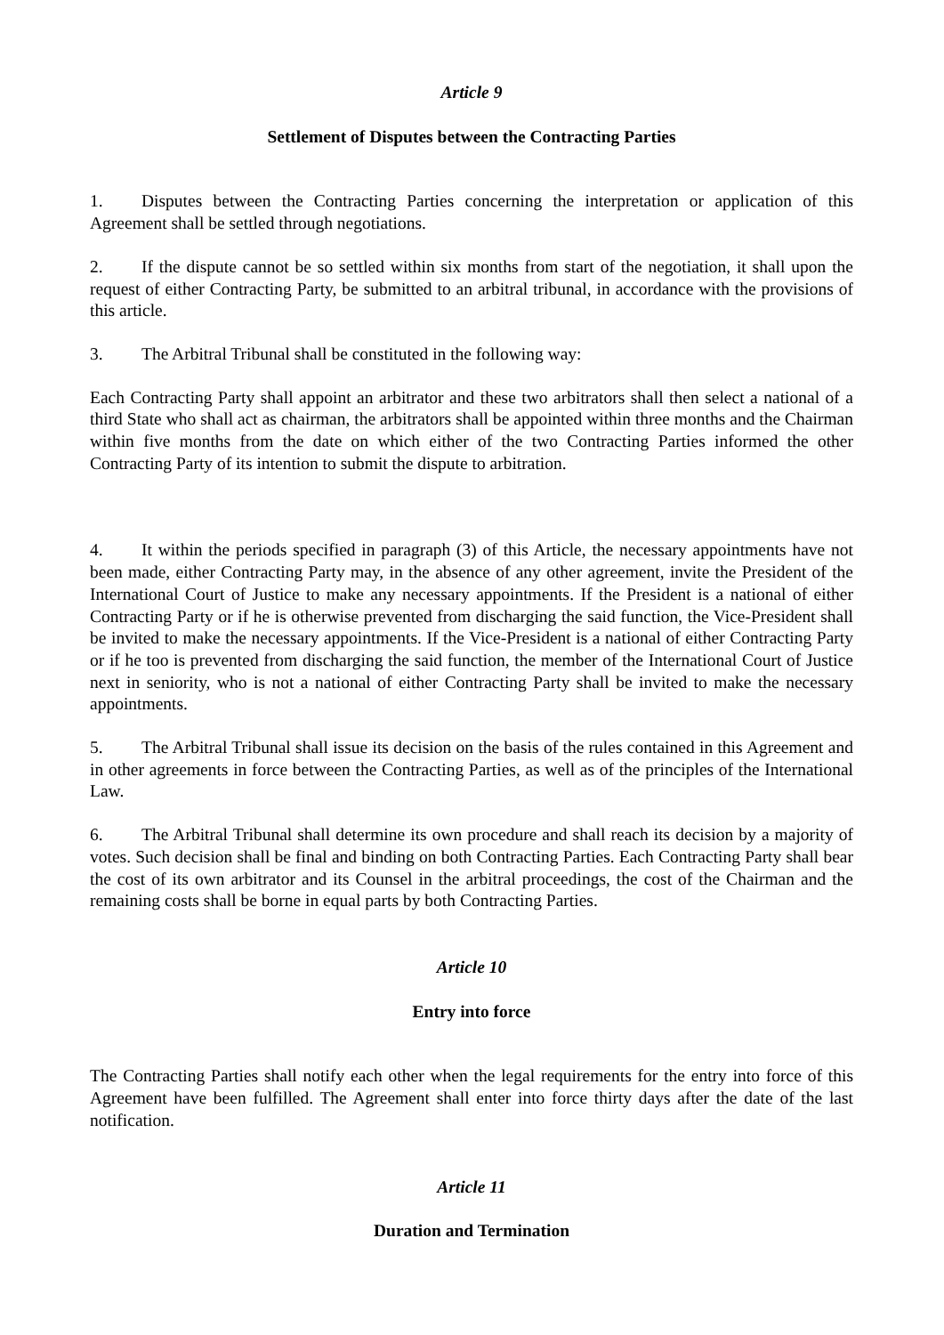Article 9
Settlement of Disputes between the Contracting Parties
1. Disputes between the Contracting Parties concerning the interpretation or application of this Agreement shall be settled through negotiations.
2. If the dispute cannot be so settled within six months from start of the negotiation, it shall upon the request of either Contracting Party, be submitted to an arbitral tribunal, in accordance with the provisions of this article.
3. The Arbitral Tribunal shall be constituted in the following way:
Each Contracting Party shall appoint an arbitrator and these two arbitrators shall then select a national of a third State who shall act as chairman, the arbitrators shall be appointed within three months and the Chairman within five months from the date on which either of the two Contracting Parties informed the other Contracting Party of its intention to submit the dispute to arbitration.
4. It within the periods specified in paragraph (3) of this Article, the necessary appointments have not been made, either Contracting Party may, in the absence of any other agreement, invite the President of the International Court of Justice to make any necessary appointments. If the President is a national of either Contracting Party or if he is otherwise prevented from discharging the said function, the Vice-President shall be invited to make the necessary appointments. If the Vice-President is a national of either Contracting Party or if he too is prevented from discharging the said function, the member of the International Court of Justice next in seniority, who is not a national of either Contracting Party shall be invited to make the necessary appointments.
5. The Arbitral Tribunal shall issue its decision on the basis of the rules contained in this Agreement and in other agreements in force between the Contracting Parties, as well as of the principles of the International Law.
6. The Arbitral Tribunal shall determine its own procedure and shall reach its decision by a majority of votes. Such decision shall be final and binding on both Contracting Parties. Each Contracting Party shall bear the cost of its own arbitrator and its Counsel in the arbitral proceedings, the cost of the Chairman and the remaining costs shall be borne in equal parts by both Contracting Parties.
Article 10
Entry into force
The Contracting Parties shall notify each other when the legal requirements for the entry into force of this Agreement have been fulfilled. The Agreement shall enter into force thirty days after the date of the last notification.
Article 11
Duration and Termination